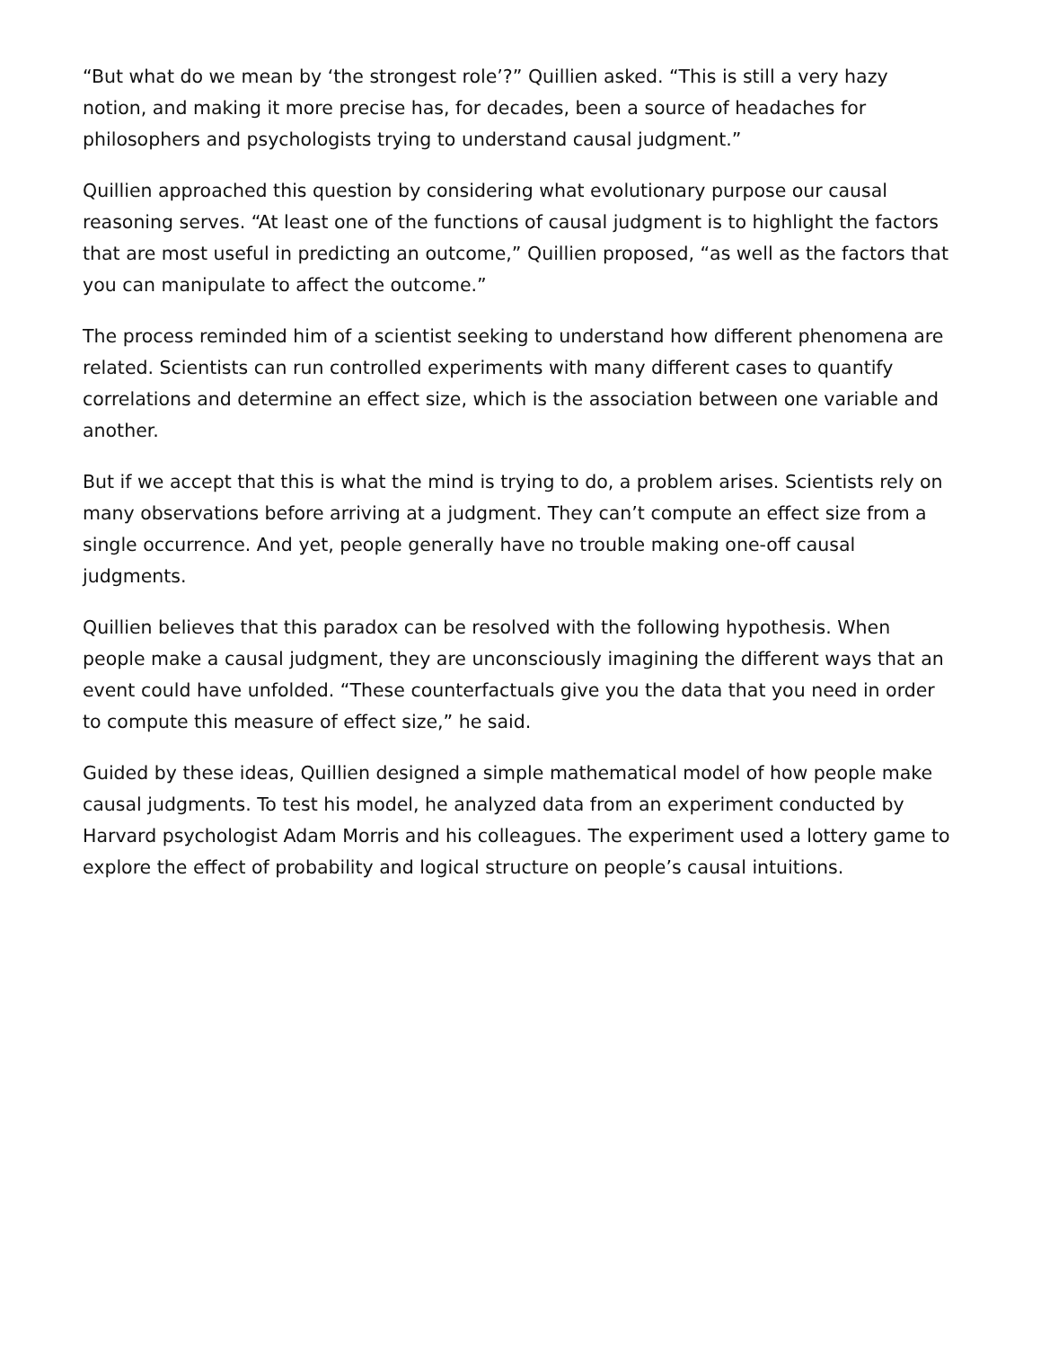“But what do we mean by ‘the strongest role’?” Quillien asked. “This is still a very hazy notion, and making it more precise has, for decades, been a source of headaches for philosophers and psychologists trying to understand causal judgment.”
Quillien approached this question by considering what evolutionary purpose our causal reasoning serves. “At least one of the functions of causal judgment is to highlight the factors that are most useful in predicting an outcome,” Quillien proposed, “as well as the factors that you can manipulate to affect the outcome.”
The process reminded him of a scientist seeking to understand how different phenomena are related. Scientists can run controlled experiments with many different cases to quantify correlations and determine an effect size, which is the association between one variable and another.
But if we accept that this is what the mind is trying to do, a problem arises. Scientists rely on many observations before arriving at a judgment. They can’t compute an effect size from a single occurrence. And yet, people generally have no trouble making one-off causal judgments.
Quillien believes that this paradox can be resolved with the following hypothesis. When people make a causal judgment, they are unconsciously imagining the different ways that an event could have unfolded. “These counterfactuals give you the data that you need in order to compute this measure of effect size,” he said.
Guided by these ideas, Quillien designed a simple mathematical model of how people make causal judgments. To test his model, he analyzed data from an experiment conducted by Harvard psychologist Adam Morris and his colleagues. The experiment used a lottery game to explore the effect of probability and logical structure on people’s causal intuitions.